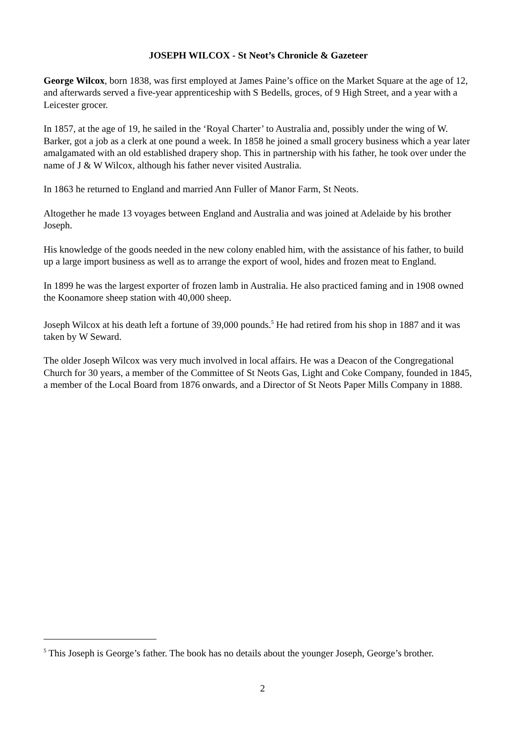JOSEPH WILCOX - St Neot’s Chronicle & Gazeteer
George Wilcox, born 1838, was first employed at James Paine’s office on the Market Square at the age of 12, and afterwards served a five-year apprenticeship with S Bedells, groces, of 9 High Street, and a year with a Leicester grocer.
In 1857, at the age of 19, he sailed in the ‘Royal Charter’ to Australia and, possibly under the wing of W. Barker, got a job as a clerk at one pound a week. In 1858 he joined a small grocery business which a year later amalgamated with an old established drapery shop. This in partnership with his father, he took over under the name of J & W Wilcox, although his father never visited Australia.
In 1863 he returned to England and married Ann Fuller of Manor Farm, St Neots.
Altogether he made 13 voyages between England and Australia and was joined at Adelaide by his brother Joseph.
His knowledge of the goods needed in the new colony enabled him, with the assistance of his father, to build up a large import business as well as to arrange the export of wool, hides and frozen meat to England.
In 1899 he was the largest exporter of frozen lamb in Australia. He also practiced faming and in 1908 owned the Koonamore sheep station with 40,000 sheep.
Joseph Wilcox at his death left a fortune of 39,000 pounds.<sup>5</sup> He had retired from his shop in 1887 and it was taken by W Seward.
The older Joseph Wilcox was very much involved in local affairs. He was a Deacon of the Congregational Church for 30 years, a member of the Committee of St Neots Gas, Light and Coke Company, founded in 1845, a member of the Local Board from 1876 onwards, and a Director of St Neots Paper Mills Company in 1888.
<sup>5</sup> This Joseph is George’s father. The book has no details about the younger Joseph, George’s brother.
2